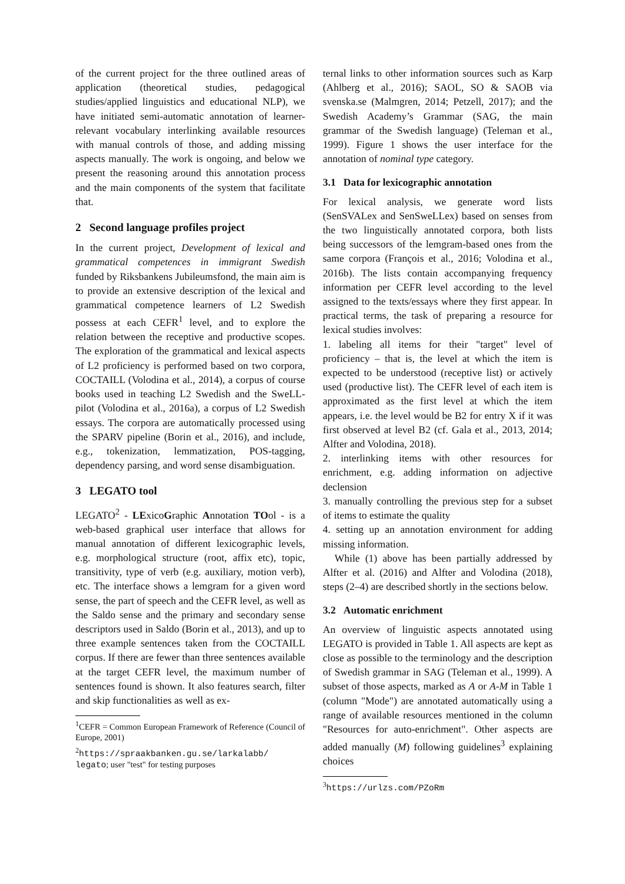of the current project for the three outlined areas of application (theoretical studies, pedagogical studies/applied linguistics and educational NLP), we have initiated semi-automatic annotation of learner-relevant vocabulary interlinking available resources with manual controls of those, and adding missing aspects manually. The work is ongoing, and below we present the reasoning around this annotation process and the main components of the system that facilitate that.
2 Second language profiles project
In the current project, Development of lexical and grammatical competences in immigrant Swedish funded by Riksbankens Jubileumsfond, the main aim is to provide an extensive description of the lexical and grammatical competence learners of L2 Swedish possess at each CEFR<sup>1</sup> level, and to explore the relation between the receptive and productive scopes. The exploration of the grammatical and lexical aspects of L2 proficiency is performed based on two corpora, COCTAILL (Volodina et al., 2014), a corpus of course books used in teaching L2 Swedish and the SweLL-pilot (Volodina et al., 2016a), a corpus of L2 Swedish essays. The corpora are automatically processed using the SPARV pipeline (Borin et al., 2016), and include, e.g., tokenization, lemmatization, POS-tagging, dependency parsing, and word sense disambiguation.
3 LEGATO tool
LEGATO<sup>2</sup> - LExicoGraphic Annotation TOol - is a web-based graphical user interface that allows for manual annotation of different lexicographic levels, e.g. morphological structure (root, affix etc), topic, transitivity, type of verb (e.g. auxiliary, motion verb), etc. The interface shows a lemgram for a given word sense, the part of speech and the CEFR level, as well as the Saldo sense and the primary and secondary sense descriptors used in Saldo (Borin et al., 2013), and up to three example sentences taken from the COCTAILL corpus. If there are fewer than three sentences available at the target CEFR level, the maximum number of sentences found is shown. It also features search, filter and skip functionalities as well as ex-
<sup>1</sup> CEFR = Common European Framework of Reference (Council of Europe, 2001)
<sup>2</sup> https://spraakbanken.gu.se/larkalabb/ legato; user "test" for testing purposes
ternal links to other information sources such as Karp (Ahlberg et al., 2016); SAOL, SO & SAOB via svenska.se (Malmgren, 2014; Petzell, 2017); and the Swedish Academy’s Grammar (SAG, the main grammar of the Swedish language) (Teleman et al., 1999). Figure 1 shows the user interface for the annotation of nominal type category.
3.1 Data for lexicographic annotation
For lexical analysis, we generate word lists (SenSVALex and SenSweLLex) based on senses from the two linguistically annotated corpora, both lists being successors of the lemgram-based ones from the same corpora (François et al., 2016; Volodina et al., 2016b). The lists contain accompanying frequency information per CEFR level according to the level assigned to the texts/essays where they first appear. In practical terms, the task of preparing a resource for lexical studies involves:
1. labeling all items for their "target" level of proficiency – that is, the level at which the item is expected to be understood (receptive list) or actively used (productive list). The CEFR level of each item is approximated as the first level at which the item appears, i.e. the level would be B2 for entry X if it was first observed at level B2 (cf. Gala et al., 2013, 2014; Alfter and Volodina, 2018).
2. interlinking items with other resources for enrichment, e.g. adding information on adjective declension
3. manually controlling the previous step for a subset of items to estimate the quality
4. setting up an annotation environment for adding missing information.
While (1) above has been partially addressed by Alfter et al. (2016) and Alfter and Volodina (2018), steps (2–4) are described shortly in the sections below.
3.2 Automatic enrichment
An overview of linguistic aspects annotated using LEGATO is provided in Table 1. All aspects are kept as close as possible to the terminology and the description of Swedish grammar in SAG (Teleman et al., 1999). A subset of those aspects, marked as A or A-M in Table 1 (column "Mode") are annotated automatically using a range of available resources mentioned in the column "Resources for auto-enrichment". Other aspects are added manually (M) following guidelines<sup>3</sup> explaining choices
<sup>3</sup> https://urlzs.com/PZoRm